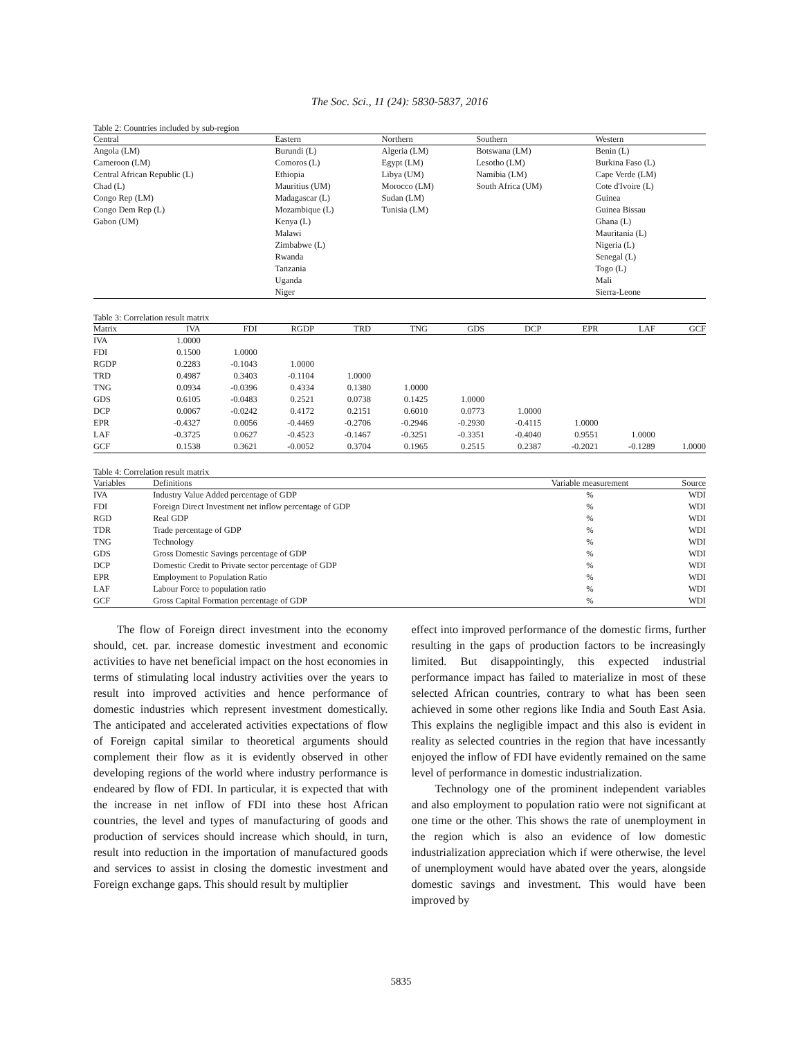The Soc. Sci., 11 (24): 5830-5837, 2016
Table 2: Countries included by sub-region
| Central | Eastern | Northern | Southern | Western |
| --- | --- | --- | --- | --- |
| Angola (LM) | Burundi (L) | Algeria (LM) | Botswana (LM) | Benin (L) |
| Cameroon (LM) | Comoros (L) | Egypt (LM) | Lesotho (LM) | Burkina Faso (L) |
| Central African Republic (L) | Ethiopia | Libya (UM) | Namibia (LM) | Cape Verde (LM) |
| Chad (L) | Mauritius (UM) | Morocco (LM) | South Africa (UM) | Cote d'Ivoire (L) |
| Congo Rep (LM) | Madagascar (L) | Sudan (LM) | | Guinea |
| Congo Dem Rep (L) | Mozambique (L) | Tunisia (LM) | | Guinea Bissau |
| Gabon (UM) | Kenya (L) | | | Ghana (L) |
| | Malawi | | | Mauritania (L) |
| | Zimbabwe (L) | | | Nigeria (L) |
| | Rwanda | | | Senegal (L) |
| | Tanzania | | | Togo (L) |
| | Uganda | | | Mali |
| | Niger | | | Sierra-Leone |
Table 3: Correlation result matrix
| Matrix | IVA | FDI | RGDP | TRD | TNG | GDS | DCP | EPR | LAF | GCF |
| --- | --- | --- | --- | --- | --- | --- | --- | --- | --- | --- |
| IVA | 1.0000 | | | | | | | | | |
| FDI | 0.1500 | 1.0000 | | | | | | | | |
| RGDP | 0.2283 | -0.1043 | 1.0000 | | | | | | | |
| TRD | 0.4987 | 0.3403 | -0.1104 | 1.0000 | | | | | | |
| TNG | 0.0934 | -0.0396 | 0.4334 | 0.1380 | 1.0000 | | | | | |
| GDS | 0.6105 | -0.0483 | 0.2521 | 0.0738 | 0.1425 | 1.0000 | | | | |
| DCP | 0.0067 | -0.0242 | 0.4172 | 0.2151 | 0.6010 | 0.0773 | 1.0000 | | | |
| EPR | -0.4327 | 0.0056 | -0.4469 | -0.2706 | -0.2946 | -0.2930 | -0.4115 | 1.0000 | | |
| LAF | -0.3725 | 0.0627 | -0.4523 | -0.1467 | -0.3251 | -0.3351 | -0.4040 | 0.9551 | 1.0000 | |
| GCF | 0.1538 | 0.3621 | -0.0052 | 0.3704 | 0.1965 | 0.2515 | 0.2387 | -0.2021 | -0.1289 | 1.0000 |
Table 4: Correlation result matrix
| Variables | Definitions | Variable measurement | Source |
| --- | --- | --- | --- |
| IVA | Industry Value Added percentage of GDP | % | WDI |
| FDI | Foreign Direct Investment net inflow percentage of GDP | % | WDI |
| RGD | Real GDP | % | WDI |
| TDR | Trade percentage of GDP | % | WDI |
| TNG | Technology | % | WDI |
| GDS | Gross Domestic Savings percentage of GDP | % | WDI |
| DCP | Domestic Credit to Private sector percentage of GDP | % | WDI |
| EPR | Employment to Population Ratio | % | WDI |
| LAF | Labour Force to population ratio | % | WDI |
| GCF | Gross Capital Formation percentage of GDP | % | WDI |
The flow of Foreign direct investment into the economy should, cet. par. increase domestic investment and economic activities to have net beneficial impact on the host economies in terms of stimulating local industry activities over the years to result into improved activities and hence performance of domestic industries which represent investment domestically. The anticipated and accelerated activities expectations of flow of Foreign capital similar to theoretical arguments should complement their flow as it is evidently observed in other developing regions of the world where industry performance is endeared by flow of FDI. In particular, it is expected that with the increase in net inflow of FDI into these host African countries, the level and types of manufacturing of goods and production of services should increase which should, in turn, result into reduction in the importation of manufactured goods and services to assist in closing the domestic investment and Foreign exchange gaps. This should result by multiplier
effect into improved performance of the domestic firms, further resulting in the gaps of production factors to be increasingly limited. But disappointingly, this expected industrial performance impact has failed to materialize in most of these selected African countries, contrary to what has been seen achieved in some other regions like India and South East Asia. This explains the negligible impact and this also is evident in reality as selected countries in the region that have incessantly enjoyed the inflow of FDI have evidently remained on the same level of performance in domestic industrialization.
Technology one of the prominent independent variables and also employment to population ratio were not significant at one time or the other. This shows the rate of unemployment in the region which is also an evidence of low domestic industrialization appreciation which if were otherwise, the level of unemployment would have abated over the years, alongside domestic savings and investment. This would have been improved by
5835